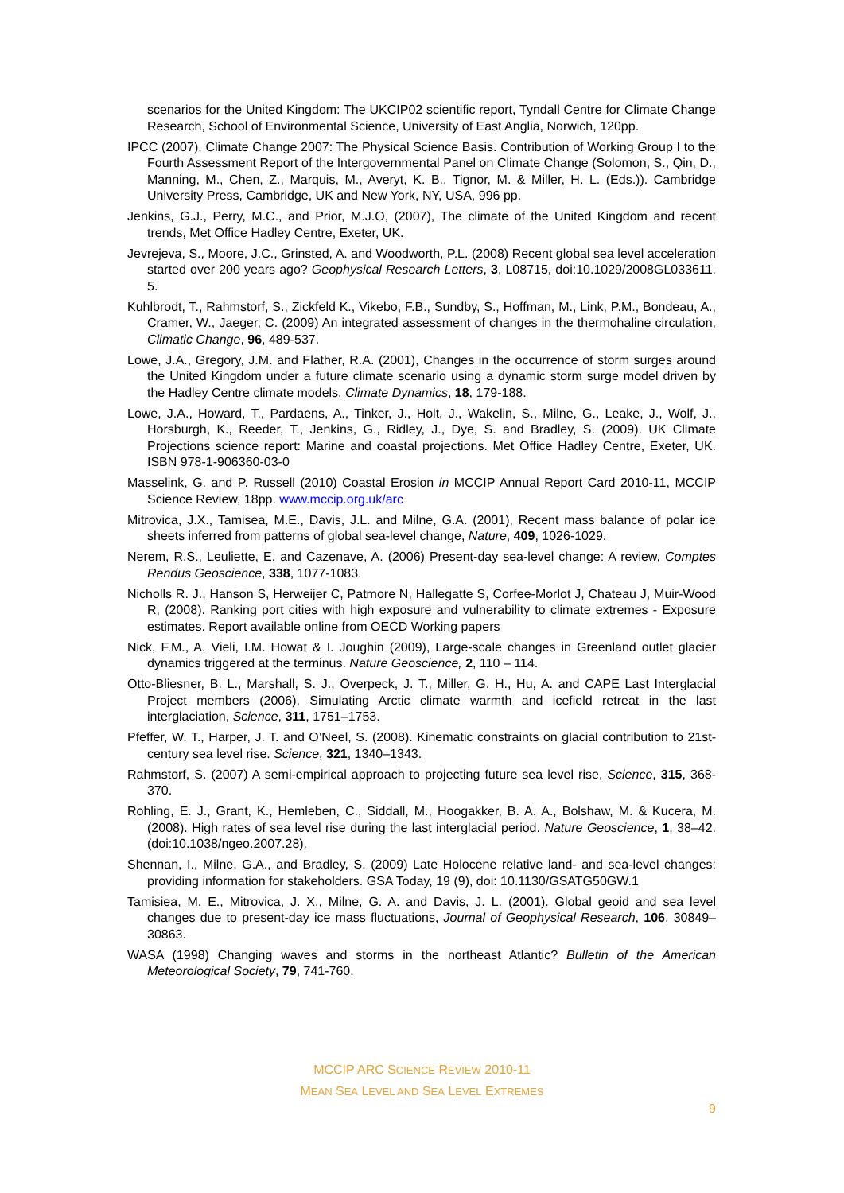scenarios for the United Kingdom: The UKCIP02 scientific report, Tyndall Centre for Climate Change Research, School of Environmental Science, University of East Anglia, Norwich, 120pp.
IPCC (2007). Climate Change 2007: The Physical Science Basis. Contribution of Working Group I to the Fourth Assessment Report of the Intergovernmental Panel on Climate Change (Solomon, S., Qin, D., Manning, M., Chen, Z., Marquis, M., Averyt, K. B., Tignor, M. & Miller, H. L. (Eds.)). Cambridge University Press, Cambridge, UK and New York, NY, USA, 996 pp.
Jenkins, G.J., Perry, M.C., and Prior, M.J.O, (2007), The climate of the United Kingdom and recent trends, Met Office Hadley Centre, Exeter, UK.
Jevrejeva, S., Moore, J.C., Grinsted, A. and Woodworth, P.L. (2008) Recent global sea level acceleration started over 200 years ago? Geophysical Research Letters, 3, L08715, doi:10.1029/2008GL033611. 5.
Kuhlbrodt, T., Rahmstorf, S., Zickfeld K., Vikebo, F.B., Sundby, S., Hoffman, M., Link, P.M., Bondeau, A., Cramer, W., Jaeger, C. (2009) An integrated assessment of changes in the thermohaline circulation, Climatic Change, 96, 489-537.
Lowe, J.A., Gregory, J.M. and Flather, R.A. (2001), Changes in the occurrence of storm surges around the United Kingdom under a future climate scenario using a dynamic storm surge model driven by the Hadley Centre climate models, Climate Dynamics, 18, 179-188.
Lowe, J.A., Howard, T., Pardaens, A., Tinker, J., Holt, J., Wakelin, S., Milne, G., Leake, J., Wolf, J., Horsburgh, K., Reeder, T., Jenkins, G., Ridley, J., Dye, S. and Bradley, S. (2009). UK Climate Projections science report: Marine and coastal projections. Met Office Hadley Centre, Exeter, UK. ISBN 978-1-906360-03-0
Masselink, G. and P. Russell (2010) Coastal Erosion in MCCIP Annual Report Card 2010-11, MCCIP Science Review, 18pp. www.mccip.org.uk/arc
Mitrovica, J.X., Tamisea, M.E., Davis, J.L. and Milne, G.A. (2001), Recent mass balance of polar ice sheets inferred from patterns of global sea-level change, Nature, 409, 1026-1029.
Nerem, R.S., Leuliette, E. and Cazenave, A. (2006) Present-day sea-level change: A review, Comptes Rendus Geoscience, 338, 1077-1083.
Nicholls R. J., Hanson S, Herweijer C, Patmore N, Hallegatte S, Corfee-Morlot J, Chateau J, Muir-Wood R, (2008). Ranking port cities with high exposure and vulnerability to climate extremes - Exposure estimates. Report available online from OECD Working papers
Nick, F.M., A. Vieli, I.M. Howat & I. Joughin (2009), Large-scale changes in Greenland outlet glacier dynamics triggered at the terminus. Nature Geoscience, 2, 110 – 114.
Otto-Bliesner, B. L., Marshall, S. J., Overpeck, J. T., Miller, G. H., Hu, A. and CAPE Last Interglacial Project members (2006), Simulating Arctic climate warmth and icefield retreat in the last interglaciation, Science, 311, 1751–1753.
Pfeffer, W. T., Harper, J. T. and O’Neel, S. (2008). Kinematic constraints on glacial contribution to 21st-century sea level rise. Science, 321, 1340–1343.
Rahmstorf, S. (2007) A semi-empirical approach to projecting future sea level rise, Science, 315, 368-370.
Rohling, E. J., Grant, K., Hemleben, C., Siddall, M., Hoogakker, B. A. A., Bolshaw, M. & Kucera, M. (2008). High rates of sea level rise during the last interglacial period. Nature Geoscience, 1, 38–42. (doi:10.1038/ngeo.2007.28).
Shennan, I., Milne, G.A., and Bradley, S. (2009) Late Holocene relative land- and sea-level changes: providing information for stakeholders. GSA Today, 19 (9), doi: 10.1130/GSATG50GW.1
Tamisiea, M. E., Mitrovica, J. X., Milne, G. A. and Davis, J. L. (2001). Global geoid and sea level changes due to present-day ice mass fluctuations, Journal of Geophysical Research, 106, 30849–30863.
WASA (1998) Changing waves and storms in the northeast Atlantic? Bulletin of the American Meteorological Society, 79, 741-760.
MCCIP ARC SCIENCE REVIEW 2010-11
MEAN SEA LEVEL AND SEA LEVEL EXTREMES
9